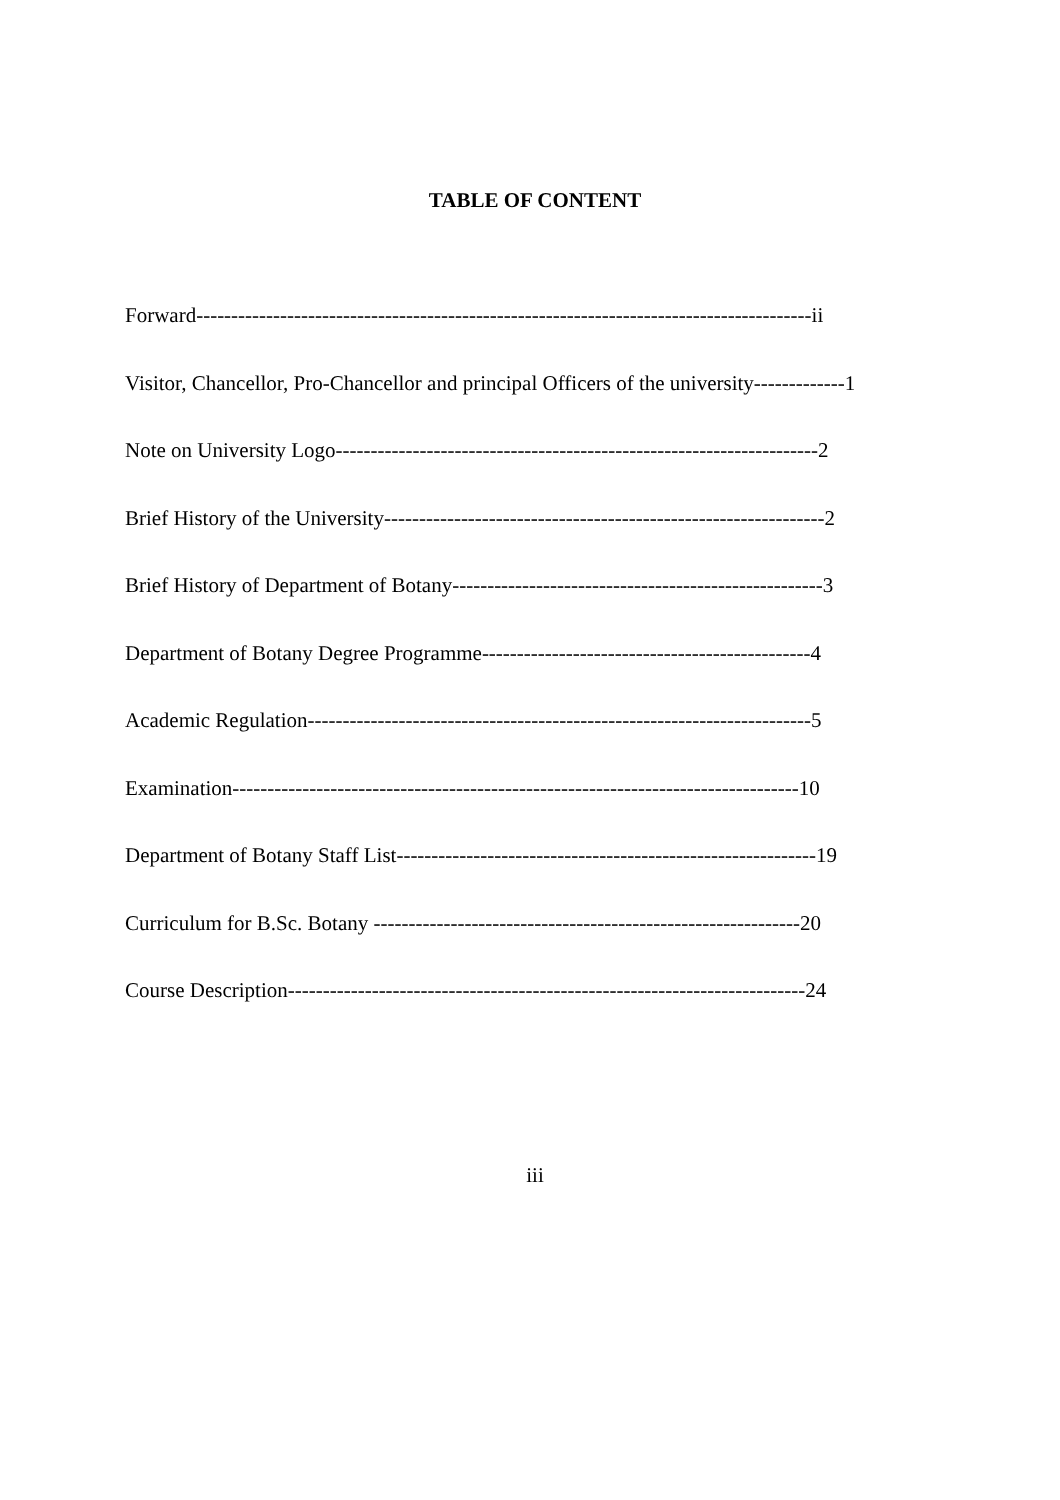TABLE OF CONTENT
Forward----------------------------------------------------------------------------------------ii
Visitor, Chancellor, Pro-Chancellor and principal Officers of the university-------------1
Note on University Logo---------------------------------------------------------------------2
Brief History of the University---------------------------------------------------------------2
Brief History of Department of Botany-----------------------------------------------------3
Department of Botany Degree Programme-----------------------------------------------4
Academic Regulation------------------------------------------------------------------------5
Examination---------------------------------------------------------------------------------10
Department of Botany Staff List------------------------------------------------------------19
Curriculum for B.Sc. Botany -------------------------------------------------------------20
Course Description--------------------------------------------------------------------------24
iii